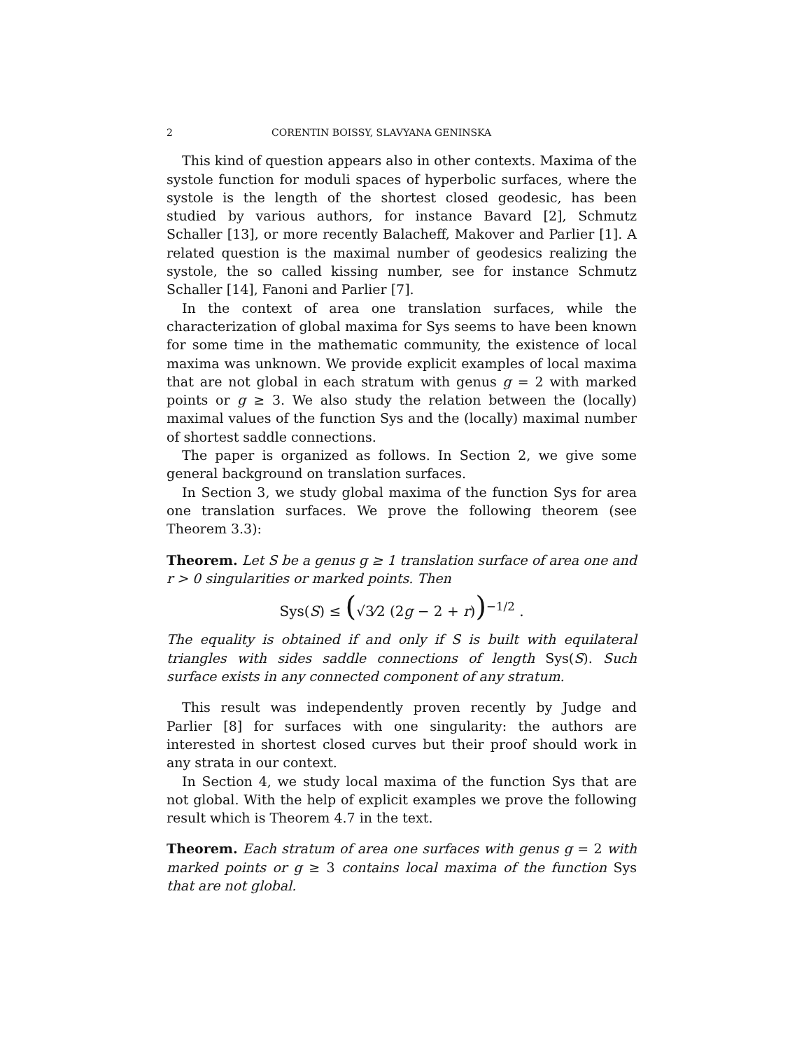2 CORENTIN BOISSY, SLAVYANA GENINSKA
This kind of question appears also in other contexts. Maxima of the systole function for moduli spaces of hyperbolic surfaces, where the systole is the length of the shortest closed geodesic, has been studied by various authors, for instance Bavard [2], Schmutz Schaller [13], or more recently Balacheff, Makover and Parlier [1]. A related question is the maximal number of geodesics realizing the systole, the so called kissing number, see for instance Schmutz Schaller [14], Fanoni and Parlier [7].
In the context of area one translation surfaces, while the characterization of global maxima for Sys seems to have been known for some time in the mathematic community, the existence of local maxima was unknown. We provide explicit examples of local maxima that are not global in each stratum with genus g = 2 with marked points or g ≥ 3. We also study the relation between the (locally) maximal values of the function Sys and the (locally) maximal number of shortest saddle connections.
The paper is organized as follows. In Section 2, we give some general background on translation surfaces.
In Section 3, we study global maxima of the function Sys for area one translation surfaces. We prove the following theorem (see Theorem 3.3):
Theorem. Let S be a genus g ≥ 1 translation surface of area one and r > 0 singularities or marked points. Then
Sys(S) ≤ (√3⁄2 (2g − 2 + r))<sup>−1/2</sup> .
The equality is obtained if and only if S is built with equilateral triangles with sides saddle connections of length Sys(S). Such surface exists in any connected component of any stratum.
This result was independently proven recently by Judge and Parlier [8] for surfaces with one singularity: the authors are interested in shortest closed curves but their proof should work in any strata in our context.
In Section 4, we study local maxima of the function Sys that are not global. With the help of explicit examples we prove the following result which is Theorem 4.7 in the text.
Theorem. Each stratum of area one surfaces with genus g = 2 with marked points or g ≥ 3 contains local maxima of the function Sys that are not global.